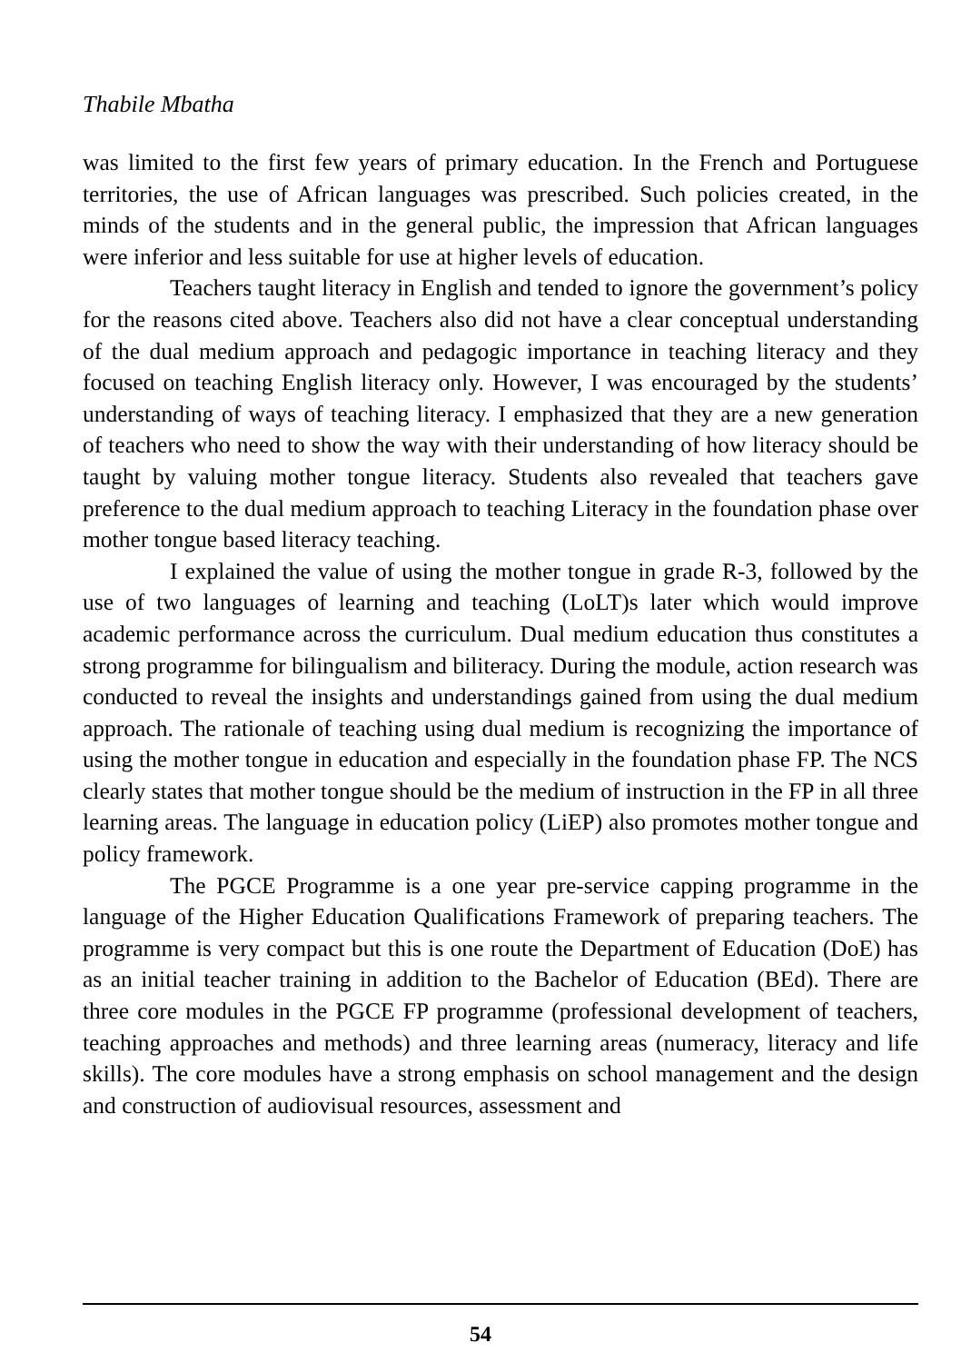Thabile Mbatha
was limited to the first few years of primary education. In the French and Portuguese territories, the use of African languages was prescribed. Such policies created, in the minds of the students and in the general public, the impression that African languages were inferior and less suitable for use at higher levels of education.
Teachers taught literacy in English and tended to ignore the government’s policy for the reasons cited above. Teachers also did not have a clear conceptual understanding of the dual medium approach and pedagogic importance in teaching literacy and they focused on teaching English literacy only. However, I was encouraged by the students’ understanding of ways of teaching literacy. I emphasized that they are a new generation of teachers who need to show the way with their understanding of how literacy should be taught by valuing mother tongue literacy. Students also revealed that teachers gave preference to the dual medium approach to teaching Literacy in the foundation phase over mother tongue based literacy teaching.
I explained the value of using the mother tongue in grade R-3, followed by the use of two languages of learning and teaching (LoLT)s later which would improve academic performance across the curriculum. Dual medium education thus constitutes a strong programme for bilingualism and biliteracy. During the module, action research was conducted to reveal the insights and understandings gained from using the dual medium approach. The rationale of teaching using dual medium is recognizing the importance of using the mother tongue in education and especially in the foundation phase FP. The NCS clearly states that mother tongue should be the medium of instruction in the FP in all three learning areas. The language in education policy (LiEP) also promotes mother tongue and policy framework.
The PGCE Programme is a one year pre-service capping programme in the language of the Higher Education Qualifications Framework of preparing teachers. The programme is very compact but this is one route the Department of Education (DoE) has as an initial teacher training in addition to the Bachelor of Education (BEd). There are three core modules in the PGCE FP programme (professional development of teachers, teaching approaches and methods) and three learning areas (numeracy, literacy and life skills). The core modules have a strong emphasis on school management and the design and construction of audiovisual resources, assessment and
54